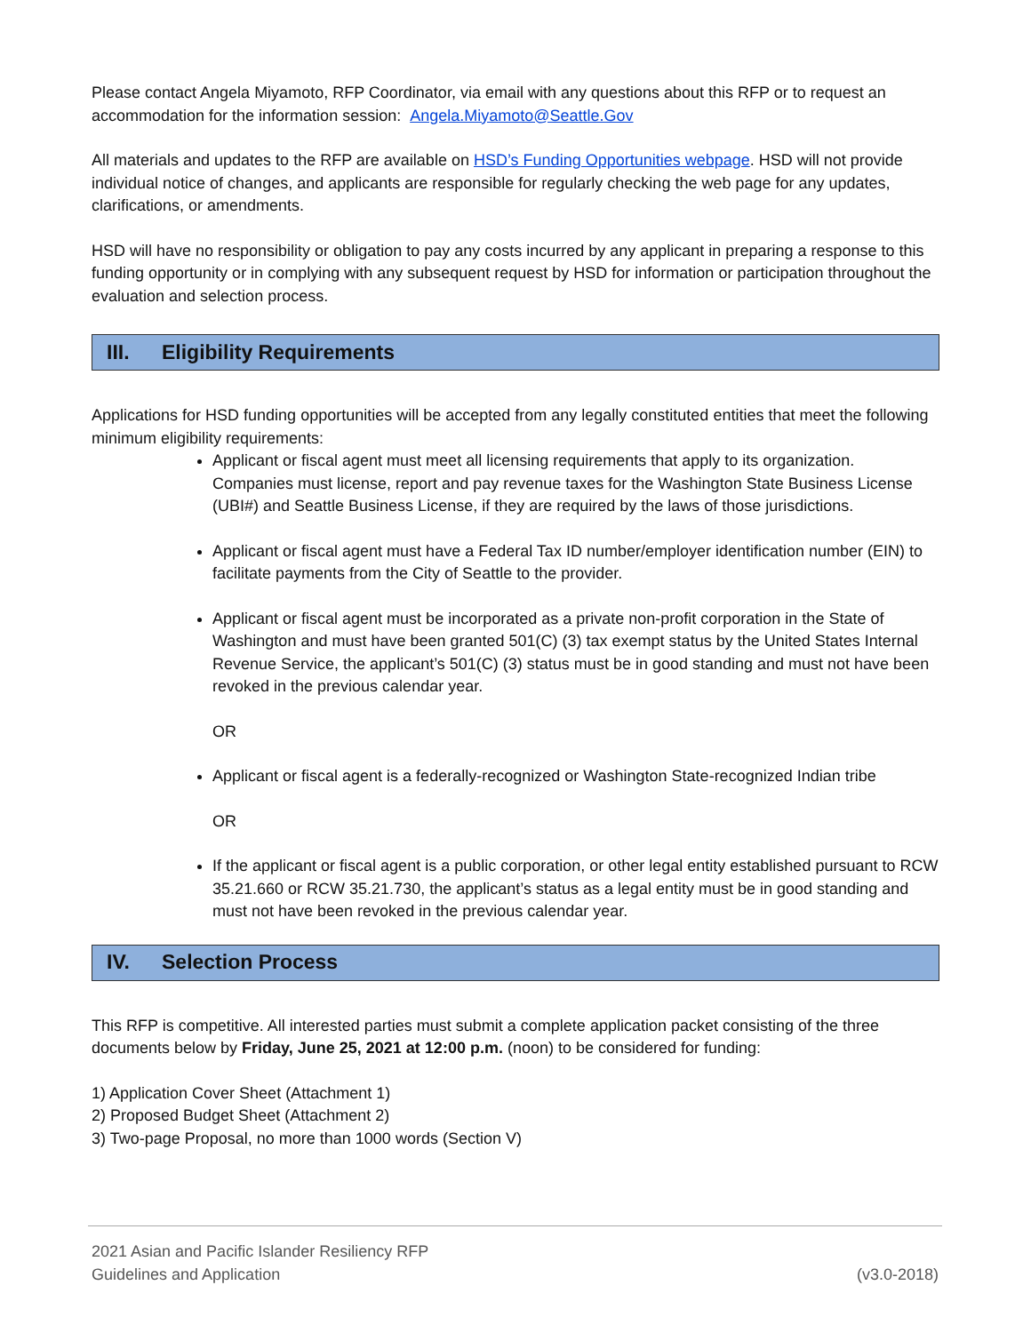Please contact Angela Miyamoto, RFP Coordinator, via email with any questions about this RFP or to request an accommodation for the information session: Angela.Miyamoto@Seattle.Gov
All materials and updates to the RFP are available on HSD’s Funding Opportunities webpage. HSD will not provide individual notice of changes, and applicants are responsible for regularly checking the web page for any updates, clarifications, or amendments.
HSD will have no responsibility or obligation to pay any costs incurred by any applicant in preparing a response to this funding opportunity or in complying with any subsequent request by HSD for information or participation throughout the evaluation and selection process.
III. Eligibility Requirements
Applications for HSD funding opportunities will be accepted from any legally constituted entities that meet the following minimum eligibility requirements:
Applicant or fiscal agent must meet all licensing requirements that apply to its organization. Companies must license, report and pay revenue taxes for the Washington State Business License (UBI#) and Seattle Business License, if they are required by the laws of those jurisdictions.
Applicant or fiscal agent must have a Federal Tax ID number/employer identification number (EIN) to facilitate payments from the City of Seattle to the provider.
Applicant or fiscal agent must be incorporated as a private non-profit corporation in the State of Washington and must have been granted 501(C) (3) tax exempt status by the United States Internal Revenue Service, the applicant’s 501(C) (3) status must be in good standing and must not have been revoked in the previous calendar year.
OR
Applicant or fiscal agent is a federally-recognized or Washington State-recognized Indian tribe
OR
If the applicant or fiscal agent is a public corporation, or other legal entity established pursuant to RCW 35.21.660 or RCW 35.21.730, the applicant’s status as a legal entity must be in good standing and must not have been revoked in the previous calendar year.
IV. Selection Process
This RFP is competitive. All interested parties must submit a complete application packet consisting of the three documents below by Friday, June 25, 2021 at 12:00 p.m. (noon) to be considered for funding:
1) Application Cover Sheet (Attachment 1)
2) Proposed Budget Sheet (Attachment 2)
3) Two-page Proposal, no more than 1000 words (Section V)
2021 Asian and Pacific Islander Resiliency RFP
Guidelines and Application
(v3.0-2018)